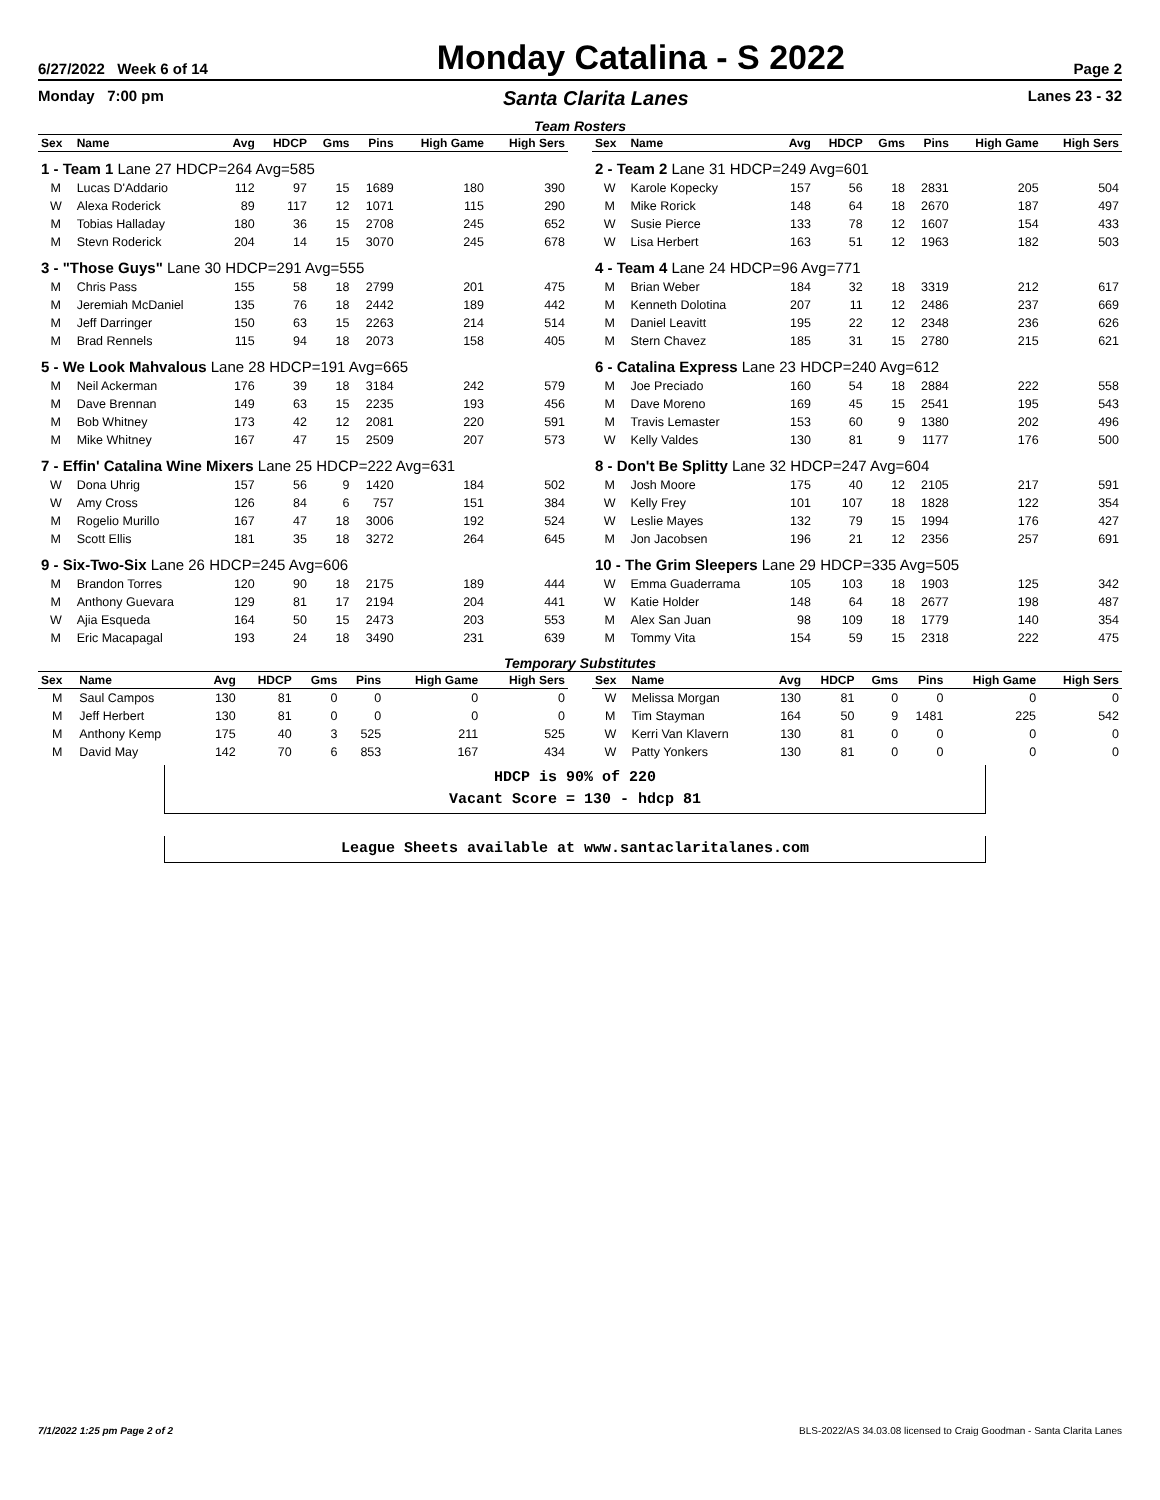6/27/2022 Week 6 of 14 Monday Catalina - S 2022 Page 2
Monday 7:00 pm Santa Clarita Lanes Lanes 23 - 32
Team Rosters
| Sex | Name | Avg | HDCP | Gms | Pins | High Game | High Sers |
| --- | --- | --- | --- | --- | --- | --- | --- |
| 1 - Team 1 Lane 27 HDCP=264 Avg=585 | | | | | | | |
| M | Lucas D'Addario | 112 | 97 | 15 | 1689 | 180 | 390 |
| W | Alexa Roderick | 89 | 117 | 12 | 1071 | 115 | 290 |
| M | Tobias Halladay | 180 | 36 | 15 | 2708 | 245 | 652 |
| M | Stevn Roderick | 204 | 14 | 15 | 3070 | 245 | 678 |
| 3 - "Those Guys" Lane 30 HDCP=291 Avg=555 | | | | | | | |
| M | Chris Pass | 155 | 58 | 18 | 2799 | 201 | 475 |
| M | Jeremiah McDaniel | 135 | 76 | 18 | 2442 | 189 | 442 |
| M | Jeff Darringer | 150 | 63 | 15 | 2263 | 214 | 514 |
| M | Brad Rennels | 115 | 94 | 18 | 2073 | 158 | 405 |
| 5 - We Look Mahvalous Lane 28 HDCP=191 Avg=665 | | | | | | | |
| M | Neil Ackerman | 176 | 39 | 18 | 3184 | 242 | 579 |
| M | Dave Brennan | 149 | 63 | 15 | 2235 | 193 | 456 |
| M | Bob Whitney | 173 | 42 | 12 | 2081 | 220 | 591 |
| M | Mike Whitney | 167 | 47 | 15 | 2509 | 207 | 573 |
| 7 - Effin' Catalina Wine Mixers Lane 25 HDCP=222 Avg=631 | | | | | | | |
| W | Dona Uhrig | 157 | 56 | 9 | 1420 | 184 | 502 |
| W | Amy Cross | 126 | 84 | 6 | 757 | 151 | 384 |
| M | Rogelio Murillo | 167 | 47 | 18 | 3006 | 192 | 524 |
| M | Scott Ellis | 181 | 35 | 18 | 3272 | 264 | 645 |
| 9 - Six-Two-Six Lane 26 HDCP=245 Avg=606 | | | | | | | |
| M | Brandon Torres | 120 | 90 | 18 | 2175 | 189 | 444 |
| M | Anthony Guevara | 129 | 81 | 17 | 2194 | 204 | 441 |
| W | Ajia Esqueda | 164 | 50 | 15 | 2473 | 203 | 553 |
| M | Eric Macapagal | 193 | 24 | 18 | 3490 | 231 | 639 |
| Sex | Name | Avg | HDCP | Gms | Pins | High Game | High Sers |
| --- | --- | --- | --- | --- | --- | --- | --- |
| 2 - Team 2 Lane 31 HDCP=249 Avg=601 | | | | | | | |
| W | Karole Kopecky | 157 | 56 | 18 | 2831 | 205 | 504 |
| M | Mike Rorick | 148 | 64 | 18 | 2670 | 187 | 497 |
| W | Susie Pierce | 133 | 78 | 12 | 1607 | 154 | 433 |
| W | Lisa Herbert | 163 | 51 | 12 | 1963 | 182 | 503 |
| 4 - Team 4 Lane 24 HDCP=96 Avg=771 | | | | | | | |
| M | Brian Weber | 184 | 32 | 18 | 3319 | 212 | 617 |
| M | Kenneth Dolotina | 207 | 11 | 12 | 2486 | 237 | 669 |
| M | Daniel Leavitt | 195 | 22 | 12 | 2348 | 236 | 626 |
| M | Stern Chavez | 185 | 31 | 15 | 2780 | 215 | 621 |
| 6 - Catalina Express Lane 23 HDCP=240 Avg=612 | | | | | | | |
| M | Joe Preciado | 160 | 54 | 18 | 2884 | 222 | 558 |
| M | Dave Moreno | 169 | 45 | 15 | 2541 | 195 | 543 |
| M | Travis Lemaster | 153 | 60 | 9 | 1380 | 202 | 496 |
| W | Kelly Valdes | 130 | 81 | 9 | 1177 | 176 | 500 |
| 8 - Don't Be Splitty Lane 32 HDCP=247 Avg=604 | | | | | | | |
| M | Josh Moore | 175 | 40 | 12 | 2105 | 217 | 591 |
| W | Kelly Frey | 101 | 107 | 18 | 1828 | 122 | 354 |
| W | Leslie Mayes | 132 | 79 | 15 | 1994 | 176 | 427 |
| M | Jon Jacobsen | 196 | 21 | 12 | 2356 | 257 | 691 |
| 10 - The Grim Sleepers Lane 29 HDCP=335 Avg=505 | | | | | | | |
| W | Emma Guaderrama | 105 | 103 | 18 | 1903 | 125 | 342 |
| W | Katie Holder | 148 | 64 | 18 | 2677 | 198 | 487 |
| M | Alex San Juan | 98 | 109 | 18 | 1779 | 140 | 354 |
| M | Tommy Vita | 154 | 59 | 15 | 2318 | 222 | 475 |
Temporary Substitutes
| Sex | Name | Avg | HDCP | Gms | Pins | High Game | High Sers |
| --- | --- | --- | --- | --- | --- | --- | --- |
| M | Saul Campos | 130 | 81 | 0 | 0 | 0 | 0 |
| M | Jeff Herbert | 130 | 81 | 0 | 0 | 0 | 0 |
| M | Anthony Kemp | 175 | 40 | 3 | 525 | 211 | 525 |
| M | David May | 142 | 70 | 6 | 853 | 167 | 434 |
| Sex | Name | Avg | HDCP | Gms | Pins | High Game | High Sers |
| --- | --- | --- | --- | --- | --- | --- | --- |
| W | Melissa Morgan | 130 | 81 | 0 | 0 | 0 | 0 |
| M | Tim Stayman | 164 | 50 | 9 | 1481 | 225 | 542 |
| W | Kerri Van Klavern | 130 | 81 | 0 | 0 | 0 | 0 |
| W | Patty Yonkers | 130 | 81 | 0 | 0 | 0 | 0 |
HDCP is 90% of 220
Vacant Score = 130 - hdcp 81
League Sheets available at www.santaclaritalanes.com
7/1/2022 1:25 pm Page 2 of 2 BLS-2022/AS 34.03.08 licensed to Craig Goodman - Santa Clarita Lanes